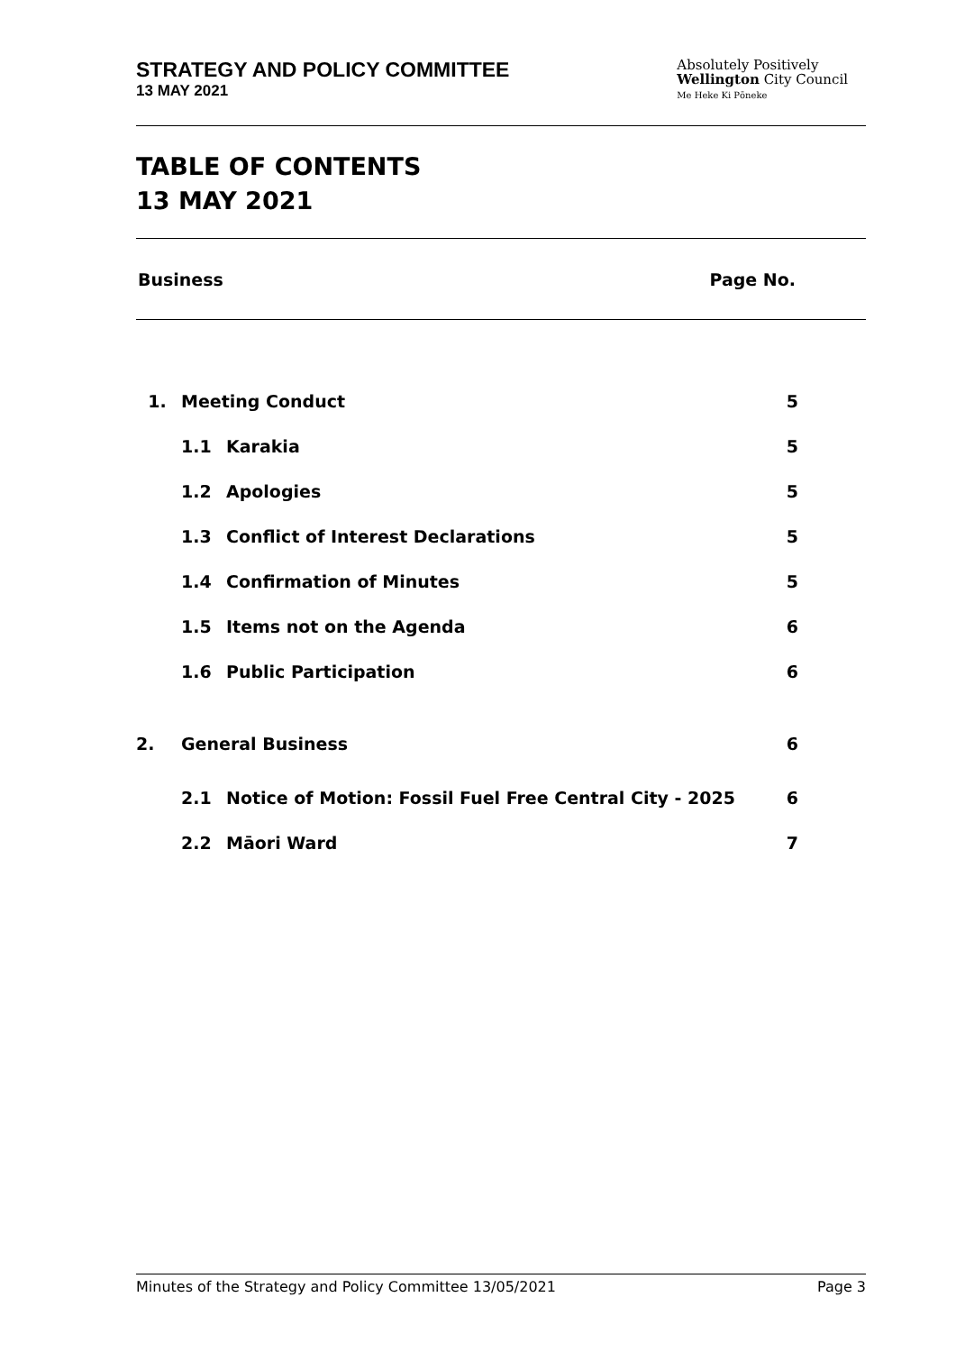STRATEGY AND POLICY COMMITTEE
13 MAY 2021
Absolutely Positively
Wellington City Council
Me Heke Ki Pōneke
TABLE OF CONTENTS
13 MAY 2021
Business Page No.
| 1. | Meeting Conduct | | 5 |
| | 1.1 | Karakia | 5 |
| | 1.2 | Apologies | 5 |
| | 1.3 | Conflict of Interest Declarations | 5 |
| | 1.4 | Confirmation of Minutes | 5 |
| | 1.5 | Items not on the Agenda | 6 |
| | 1.6 | Public Participation | 6 |
| 2. | General Business | | 6 |
| | 2.1 | Notice of Motion: Fossil Fuel Free Central City - 2025 | 6 |
| | 2.2 | Māori Ward | 7 |
Minutes of the Strategy and Policy Committee 13/05/2021 Page 3